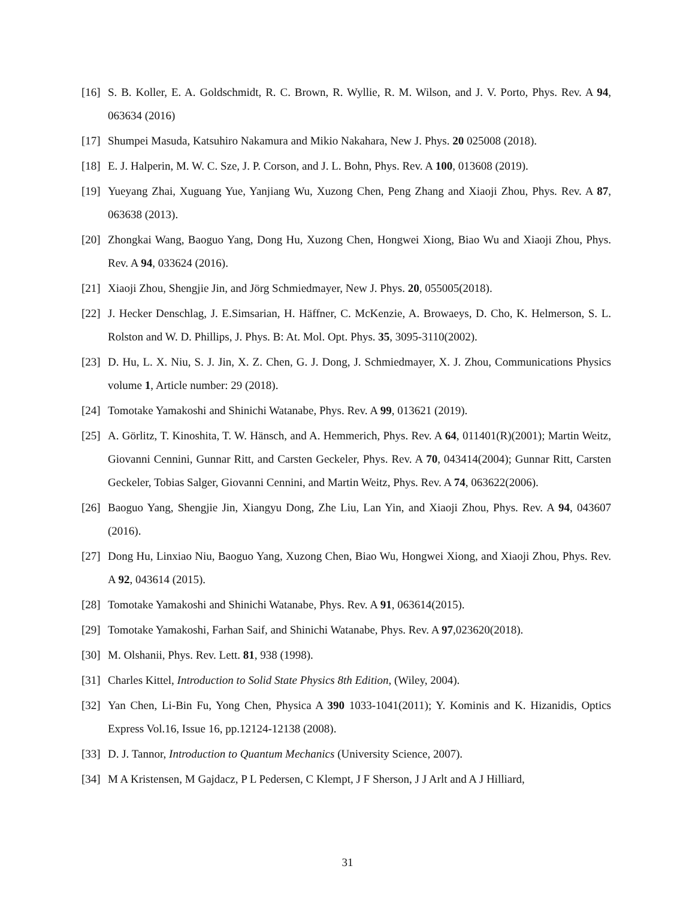[16] S. B. Koller, E. A. Goldschmidt, R. C. Brown, R. Wyllie, R. M. Wilson, and J. V. Porto, Phys. Rev. A 94, 063634 (2016)
[17] Shumpei Masuda, Katsuhiro Nakamura and Mikio Nakahara, New J. Phys. 20 025008 (2018).
[18] E. J. Halperin, M. W. C. Sze, J. P. Corson, and J. L. Bohn, Phys. Rev. A 100, 013608 (2019).
[19] Yueyang Zhai, Xuguang Yue, Yanjiang Wu, Xuzong Chen, Peng Zhang and Xiaoji Zhou, Phys. Rev. A 87, 063638 (2013).
[20] Zhongkai Wang, Baoguo Yang, Dong Hu, Xuzong Chen, Hongwei Xiong, Biao Wu and Xiaoji Zhou, Phys. Rev. A 94, 033624 (2016).
[21] Xiaoji Zhou, Shengjie Jin, and Jörg Schmiedmayer, New J. Phys. 20, 055005(2018).
[22] J. Hecker Denschlag, J. E.Simsarian, H. Häffner, C. McKenzie, A. Browaeys, D. Cho, K. Helmerson, S. L. Rolston and W. D. Phillips, J. Phys. B: At. Mol. Opt. Phys. 35, 3095-3110(2002).
[23] D. Hu, L. X. Niu, S. J. Jin, X. Z. Chen, G. J. Dong, J. Schmiedmayer, X. J. Zhou, Communications Physics volume 1, Article number: 29 (2018).
[24] Tomotake Yamakoshi and Shinichi Watanabe, Phys. Rev. A 99, 013621 (2019).
[25] A. Görlitz, T. Kinoshita, T. W. Hänsch, and A. Hemmerich, Phys. Rev. A 64, 011401(R)(2001); Martin Weitz, Giovanni Cennini, Gunnar Ritt, and Carsten Geckeler, Phys. Rev. A 70, 043414(2004); Gunnar Ritt, Carsten Geckeler, Tobias Salger, Giovanni Cennini, and Martin Weitz, Phys. Rev. A 74, 063622(2006).
[26] Baoguo Yang, Shengjie Jin, Xiangyu Dong, Zhe Liu, Lan Yin, and Xiaoji Zhou, Phys. Rev. A 94, 043607 (2016).
[27] Dong Hu, Linxiao Niu, Baoguo Yang, Xuzong Chen, Biao Wu, Hongwei Xiong, and Xiaoji Zhou, Phys. Rev. A 92, 043614 (2015).
[28] Tomotake Yamakoshi and Shinichi Watanabe, Phys. Rev. A 91, 063614(2015).
[29] Tomotake Yamakoshi, Farhan Saif, and Shinichi Watanabe, Phys. Rev. A 97,023620(2018).
[30] M. Olshanii, Phys. Rev. Lett. 81, 938 (1998).
[31] Charles Kittel, Introduction to Solid State Physics 8th Edition, (Wiley, 2004).
[32] Yan Chen, Li-Bin Fu, Yong Chen, Physica A 390 1033-1041(2011); Y. Kominis and K. Hizanidis, Optics Express Vol.16, Issue 16, pp.12124-12138 (2008).
[33] D. J. Tannor, Introduction to Quantum Mechanics (University Science, 2007).
[34] M A Kristensen, M Gajdacz, P L Pedersen, C Klempt, J F Sherson, J J Arlt and A J Hilliard,
31